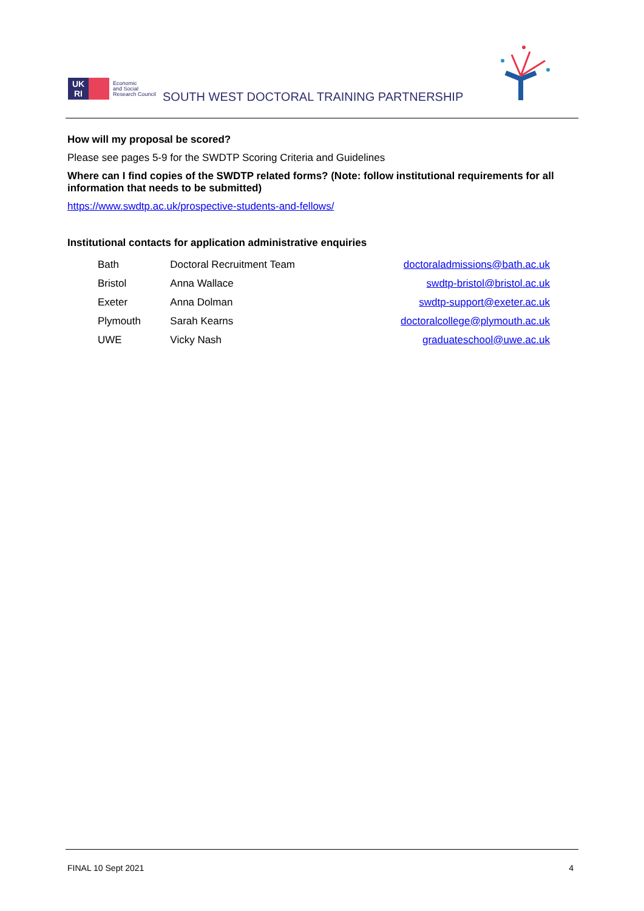UK
RI
Economic
and Social
Research Council
SOUTH WEST DOCTORAL TRAINING PARTNERSHIP
How will my proposal be scored?
Please see pages 5-9 for the SWDTP Scoring Criteria and Guidelines
Where can I find copies of the SWDTP related forms? (Note: follow institutional requirements for all information that needs to be submitted)
https://www.swdtp.ac.uk/prospective-students-and-fellows/
Institutional contacts for application administrative enquiries
| Bath | Doctoral Recruitment Team | doctoraladmissions@bath.ac.uk |
| Bristol | Anna Wallace | swdtp-bristol@bristol.ac.uk |
| Exeter | Anna Dolman | swdtp-support@exeter.ac.uk |
| Plymouth | Sarah Kearns | doctoralcollege@plymouth.ac.uk |
| UWE | Vicky Nash | graduateschool@uwe.ac.uk |
FINAL 10 Sept 2021 4